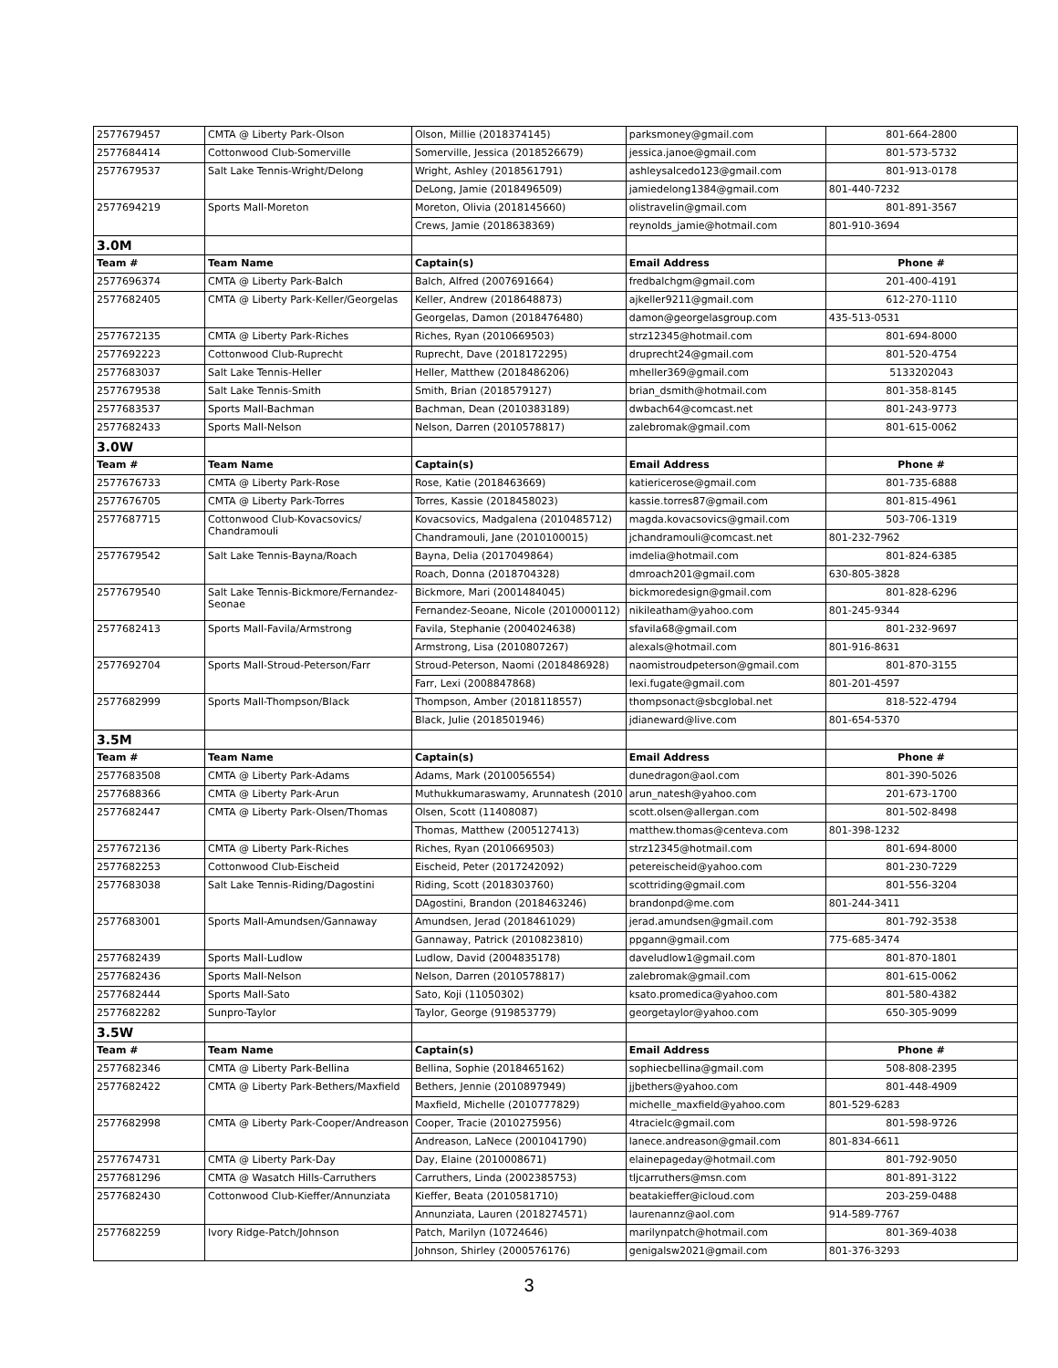| 2577679457 | CMTA @ Liberty Park-Olson | Olson, Millie (2018374145) | parksmoney@gmail.com | 801-664-2800 |
| 2577684414 | Cottonwood Club-Somerville | Somerville, Jessica (2018526679) | jessica.janoe@gmail.com | 801-573-5732 |
| 2577679537 | Salt Lake Tennis-Wright/Delong | Wright, Ashley (2018561791) | ashleysalcedo123@gmail.com | 801-913-0178 |
| | | DeLong, Jamie (2018496509) | jamiedelong1384@gmail.com | 801-440-7232 |
| 2577694219 | Sports Mall-Moreton | Moreton, Olivia (2018145660) | olistravelin@gmail.com | 801-891-3567 |
| | | Crews, Jamie (2018638369) | reynolds_jamie@hotmail.com | 801-910-3694 |
| 3.0M | | | | |
| Team # | Team Name | Captain(s) | Email Address | Phone # |
| 2577696374 | CMTA @ Liberty Park-Balch | Balch, Alfred (2007691664) | fredbalchgm@gmail.com | 201-400-4191 |
| 2577682405 | CMTA @ Liberty Park-Keller/Georgelas | Keller, Andrew (2018648873) | ajkeller9211@gmail.com | 612-270-1110 |
| | | Georgelas, Damon (2018476480) | damon@georgelasgroup.com | 435-513-0531 |
| 2577672135 | CMTA @ Liberty Park-Riches | Riches, Ryan (2010669503) | strz12345@hotmail.com | 801-694-8000 |
| 2577692223 | Cottonwood Club-Ruprecht | Ruprecht, Dave (2018172295) | druprecht24@gmail.com | 801-520-4754 |
| 2577683037 | Salt Lake Tennis-Heller | Heller, Matthew (2018486206) | mheller369@gmail.com | 5133202043 |
| 2577679538 | Salt Lake Tennis-Smith | Smith, Brian (2018579127) | brian_dsmith@hotmail.com | 801-358-8145 |
| 2577683537 | Sports Mall-Bachman | Bachman, Dean (2010383189) | dwbach64@comcast.net | 801-243-9773 |
| 2577682433 | Sports Mall-Nelson | Nelson, Darren (2010578817) | zalebromak@gmail.com | 801-615-0062 |
| 3.0W | | | | |
| Team # | Team Name | Captain(s) | Email Address | Phone # |
| 2577676733 | CMTA @ Liberty Park-Rose | Rose, Katie (2018463669) | katiericerose@gmail.com | 801-735-6888 |
| 2577676705 | CMTA @ Liberty Park-Torres | Torres, Kassie (2018458023) | kassie.torres87@gmail.com | 801-815-4961 |
| 2577687715 | Cottonwood Club-Kovacsovics/ Chandramouli | Kovacsovics, Madgalena (2010485712) | magda.kovacsovics@gmail.com | 503-706-1319 |
| | | Chandramouli, Jane (2010100015) | jchandramouli@comcast.net | 801-232-7962 |
| 2577679542 | Salt Lake Tennis-Bayna/Roach | Bayna, Delia (2017049864) | imdelia@hotmail.com | 801-824-6385 |
| | | Roach, Donna (2018704328) | dmroach201@gmail.com | 630-805-3828 |
| 2577679540 | Salt Lake Tennis-Bickmore/Fernandez- Seonae | Bickmore, Mari (2001484045) | bickmoredesign@gmail.com | 801-828-6296 |
| | | Fernandez-Seoane, Nicole (2010000112) | nikileatham@yahoo.com | 801-245-9344 |
| 2577682413 | Sports Mall-Favila/Armstrong | Favila, Stephanie (2004024638) | sfavila68@gmail.com | 801-232-9697 |
| | | Armstrong, Lisa (2010807267) | alexals@hotmail.com | 801-916-8631 |
| 2577692704 | Sports Mall-Stroud-Peterson/Farr | Stroud-Peterson, Naomi (2018486928) | naomistroudpeterson@gmail.com | 801-870-3155 |
| | | Farr, Lexi (2008847868) | lexi.fugate@gmail.com | 801-201-4597 |
| 2577682999 | Sports Mall-Thompson/Black | Thompson, Amber (2018118557) | thompsonact@sbcglobal.net | 818-522-4794 |
| | | Black, Julie (2018501946) | jdianeward@live.com | 801-654-5370 |
| 3.5M | | | | |
| Team # | Team Name | Captain(s) | Email Address | Phone # |
| 2577683508 | CMTA @ Liberty Park-Adams | Adams, Mark (2010056554) | dunedragon@aol.com | 801-390-5026 |
| 2577688366 | CMTA @ Liberty Park-Arun | Muthukkumaraswamy, Arunnatesh (2010 | arun_natesh@yahoo.com | 201-673-1700 |
| 2577682447 | CMTA @ Liberty Park-Olsen/Thomas | Olsen, Scott (11408087) | scott.olsen@allergan.com | 801-502-8498 |
| | | Thomas, Matthew (2005127413) | matthew.thomas@centeva.com | 801-398-1232 |
| 2577672136 | CMTA @ Liberty Park-Riches | Riches, Ryan (2010669503) | strz12345@hotmail.com | 801-694-8000 |
| 2577682253 | Cottonwood Club-Eischeid | Eischeid, Peter (2017242092) | petereischeid@yahoo.com | 801-230-7229 |
| 2577683038 | Salt Lake Tennis-Riding/Dagostini | Riding, Scott (2018303760) | scottriding@gmail.com | 801-556-3204 |
| | | DAgostini, Brandon (2018463246) | brandonpd@me.com | 801-244-3411 |
| 2577683001 | Sports Mall-Amundsen/Gannaway | Amundsen, Jerad (2018461029) | jerad.amundsen@gmail.com | 801-792-3538 |
| | | Gannaway, Patrick (2010823810) | ppgann@gmail.com | 775-685-3474 |
| 2577682439 | Sports Mall-Ludlow | Ludlow, David (2004835178) | daveludlow1@gmail.com | 801-870-1801 |
| 2577682436 | Sports Mall-Nelson | Nelson, Darren (2010578817) | zalebromak@gmail.com | 801-615-0062 |
| 2577682444 | Sports Mall-Sato | Sato, Koji (11050302) | ksato.promedica@yahoo.com | 801-580-4382 |
| 2577682282 | Sunpro-Taylor | Taylor, George (919853779) | georgetaylor@yahoo.com | 650-305-9099 |
| 3.5W | | | | |
| Team # | Team Name | Captain(s) | Email Address | Phone # |
| 2577682346 | CMTA @ Liberty Park-Bellina | Bellina, Sophie (2018465162) | sophiecbellina@gmail.com | 508-808-2395 |
| 2577682422 | CMTA @ Liberty Park-Bethers/Maxfield | Bethers, Jennie (2010897949) | jjbethers@yahoo.com | 801-448-4909 |
| | | Maxfield, Michelle (2010777829) | michelle_maxfield@yahoo.com | 801-529-6283 |
| 2577682998 | CMTA @ Liberty Park-Cooper/Andreason | Cooper, Tracie (2010275956) | 4tracielc@gmail.com | 801-598-9726 |
| | | Andreason, LaNece (2001041790) | lanece.andreason@gmail.com | 801-834-6611 |
| 2577674731 | CMTA @ Liberty Park-Day | Day, Elaine (2010008671) | elainepageday@hotmail.com | 801-792-9050 |
| 2577681296 | CMTA @ Wasatch Hills-Carruthers | Carruthers, Linda (2002385753) | tljcarruthers@msn.com | 801-891-3122 |
| 2577682430 | Cottonwood Club-Kieffer/Annunziata | Kieffer, Beata (2010581710) | beatakieffer@icloud.com | 203-259-0488 |
| | | Annunziata, Lauren (2018274571) | laurenannz@aol.com | 914-589-7767 |
| 2577682259 | Ivory Ridge-Patch/Johnson | Patch, Marilyn (10724646) | marilynpatch@hotmail.com | 801-369-4038 |
| | | Johnson, Shirley (2000576176) | genigalsw2021@gmail.com | 801-376-3293 |
3